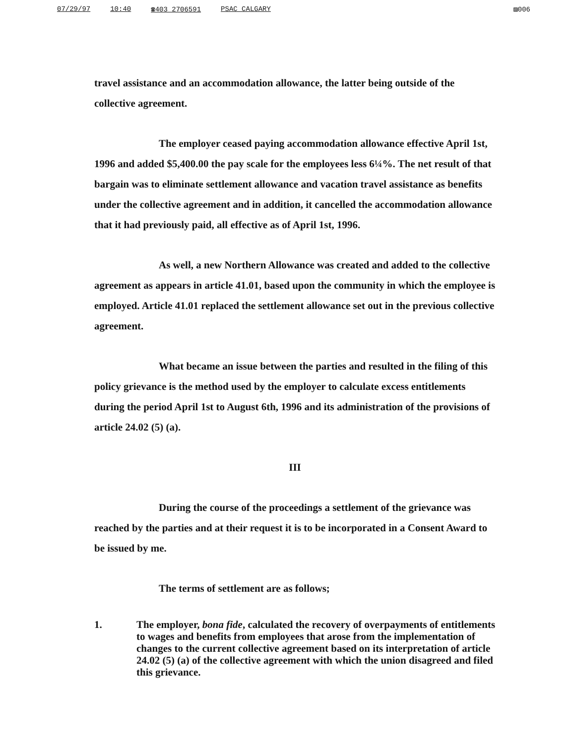07/29/97 10:40 ☎403 2706591 PSAC CALGARY ▨006
travel assistance and an accommodation allowance, the latter being outside of the collective agreement.
The employer ceased paying accommodation allowance effective April 1st, 1996 and added $5,400.00 the pay scale for the employees less 6¼%. The net result of that bargain was to eliminate settlement allowance and vacation travel assistance as benefits under the collective agreement and in addition, it cancelled the accommodation allowance that it had previously paid, all effective as of April 1st, 1996.
As well, a new Northern Allowance was created and added to the collective agreement as appears in article 41.01, based upon the community in which the employee is employed. Article 41.01 replaced the settlement allowance set out in the previous collective agreement.
What became an issue between the parties and resulted in the filing of this policy grievance is the method used by the employer to calculate excess entitlements during the period April 1st to August 6th, 1996 and its administration of the provisions of article 24.02 (5) (a).
III
During the course of the proceedings a settlement of the grievance was reached by the parties and at their request it is to be incorporated in a Consent Award to be issued by me.
The terms of settlement are as follows;
1. The employer, bona fide, calculated the recovery of overpayments of entitlements to wages and benefits from employees that arose from the implementation of changes to the current collective agreement based on its interpretation of article 24.02 (5) (a) of the collective agreement with which the union disagreed and filed this grievance.